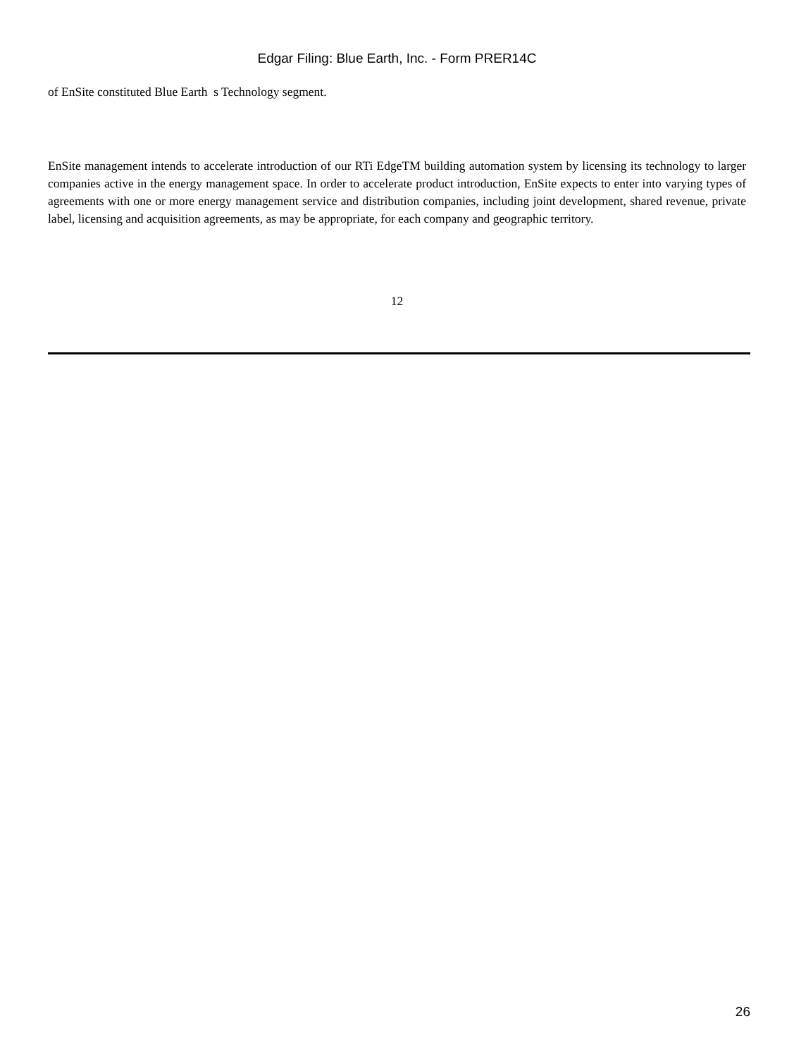Edgar Filing: Blue Earth, Inc. - Form PRER14C
of EnSite constituted Blue Earth s Technology segment.
EnSite management intends to accelerate introduction of our RTi EdgeTM building automation system by licensing its technology to larger companies active in the energy management space. In order to accelerate product introduction, EnSite expects to enter into varying types of agreements with one or more energy management service and distribution companies, including joint development, shared revenue, private label, licensing and acquisition agreements, as may be appropriate, for each company and geographic territory.
12
26